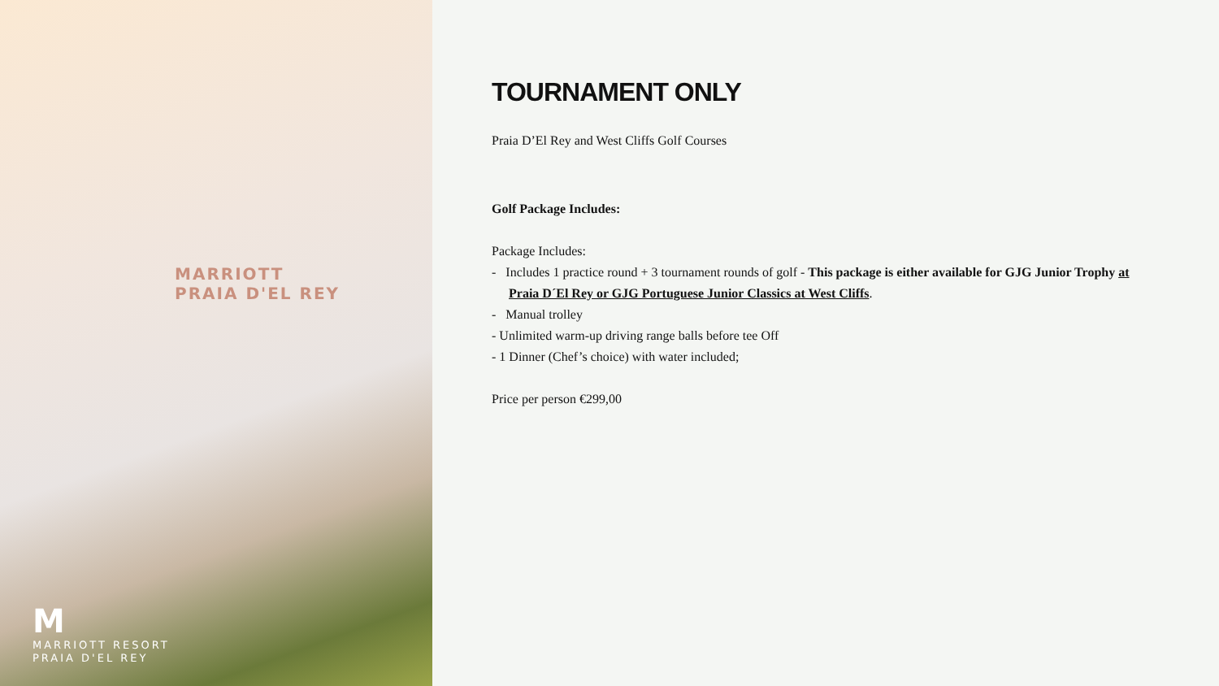MARRIOTT
PRAIA D'EL REY
M
MARRIOTT RESORT
PRAIA D'EL REY
TOURNAMENT ONLY
Praia D’El Rey and West Cliffs Golf Courses
Golf Package Includes:
Package Includes:
- Includes 1 practice round + 3 tournament rounds of golf - This package is either available for GJG Junior Trophy at Praia D´El Rey or GJG Portuguese Junior Classics at West Cliffs.
- Manual trolley
- Unlimited warm-up driving range balls before tee Off
- 1 Dinner (Chef’s choice) with water included;
Price per person €299,00